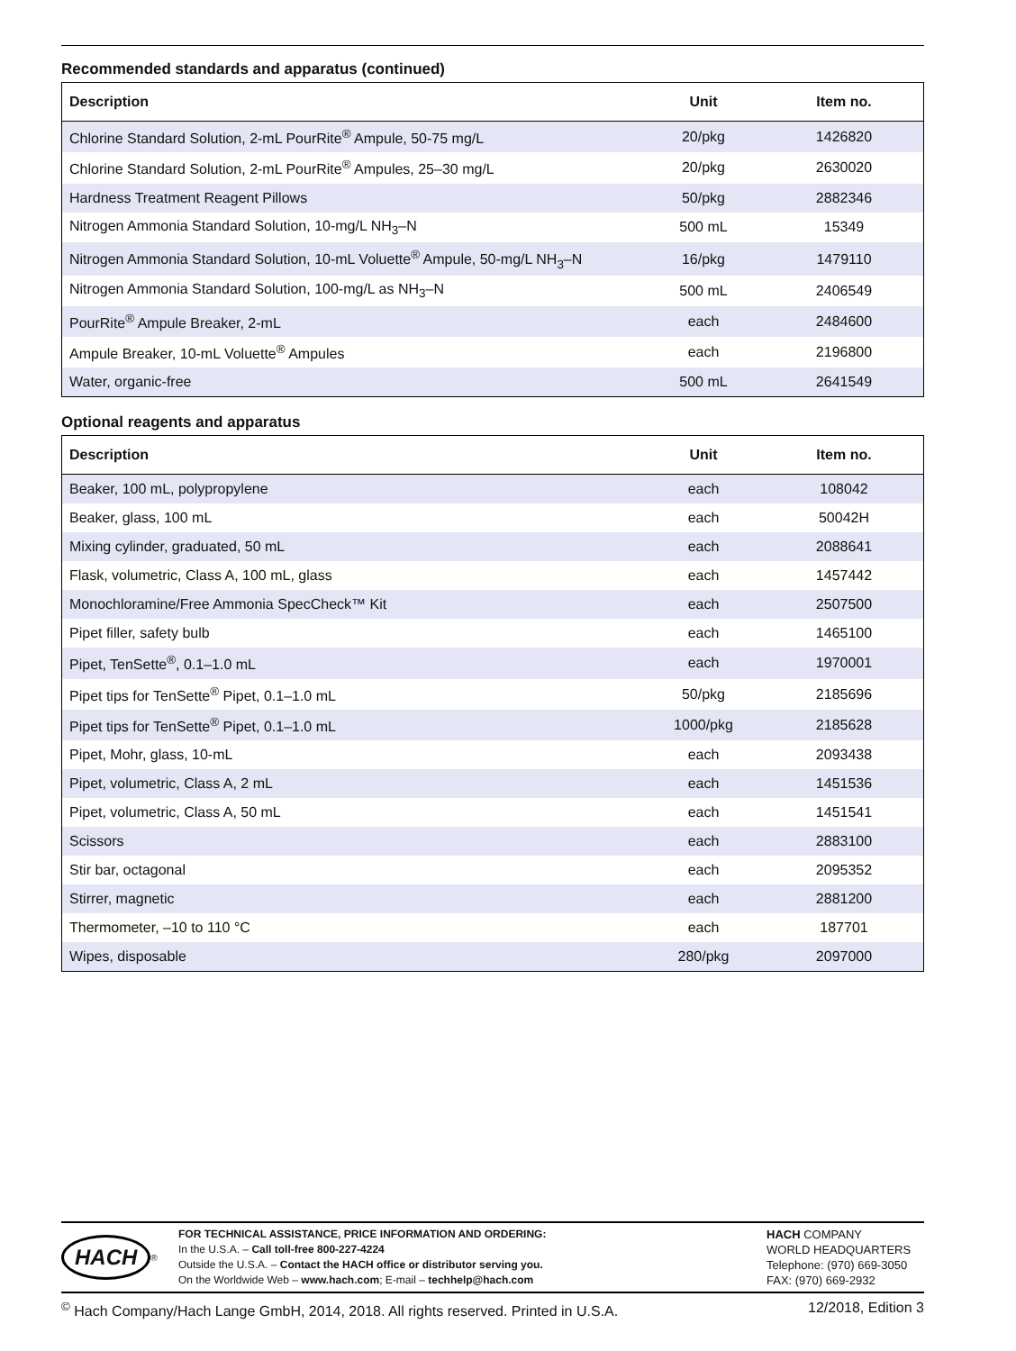Recommended standards and apparatus (continued)
| Description | Unit | Item no. |
| --- | --- | --- |
| Chlorine Standard Solution, 2-mL PourRite<sup>®</sup> Ampule, 50-75 mg/L | 20/pkg | 1426820 |
| Chlorine Standard Solution, 2-mL PourRite<sup>®</sup> Ampules, 25–30 mg/L | 20/pkg | 2630020 |
| Hardness Treatment Reagent Pillows | 50/pkg | 2882346 |
| Nitrogen Ammonia Standard Solution, 10-mg/L NH<sub>3</sub>–N | 500 mL | 15349 |
| Nitrogen Ammonia Standard Solution, 10-mL Voluette<sup>®</sup> Ampule, 50-mg/L NH<sub>3</sub>–N | 16/pkg | 1479110 |
| Nitrogen Ammonia Standard Solution, 100-mg/L as NH<sub>3</sub>–N | 500 mL | 2406549 |
| PourRite<sup>®</sup> Ampule Breaker, 2-mL | each | 2484600 |
| Ampule Breaker, 10-mL Voluette<sup>®</sup> Ampules | each | 2196800 |
| Water, organic-free | 500 mL | 2641549 |
Optional reagents and apparatus
| Description | Unit | Item no. |
| --- | --- | --- |
| Beaker, 100 mL, polypropylene | each | 108042 |
| Beaker, glass, 100 mL | each | 50042H |
| Mixing cylinder, graduated, 50 mL | each | 2088641 |
| Flask, volumetric, Class A, 100 mL, glass | each | 1457442 |
| Monochloramine/Free Ammonia SpecCheck™ Kit | each | 2507500 |
| Pipet filler, safety bulb | each | 1465100 |
| Pipet, TenSette<sup>®</sup>, 0.1–1.0 mL | each | 1970001 |
| Pipet tips for TenSette<sup>®</sup> Pipet, 0.1–1.0 mL | 50/pkg | 2185696 |
| Pipet tips for TenSette<sup>®</sup> Pipet, 0.1–1.0 mL | 1000/pkg | 2185628 |
| Pipet, Mohr, glass, 10-mL | each | 2093438 |
| Pipet, volumetric, Class A, 2 mL | each | 1451536 |
| Pipet, volumetric, Class A, 50 mL | each | 1451541 |
| Scissors | each | 2883100 |
| Stir bar, octagonal | each | 2095352 |
| Stirrer, magnetic | each | 2881200 |
| Thermometer, –10 to 110 °C | each | 187701 |
| Wipes, disposable | 280/pkg | 2097000 |
HACH<sup>®</sup>
FOR TECHNICAL ASSISTANCE, PRICE INFORMATION AND ORDERING:
In the U.S.A. – Call toll-free 800-227-4224
Outside the U.S.A. – Contact the HACH office or distributor serving you.
On the Worldwide Web – www.hach.com; E-mail – techhelp@hach.com
HACH COMPANY
WORLD HEADQUARTERS
Telephone: (970) 669-3050
FAX: (970) 669-2932
<sup>©</sup> Hach Company/Hach Lange GmbH, 2014, 2018. All rights reserved. Printed in U.S.A. 12/2018, Edition 3